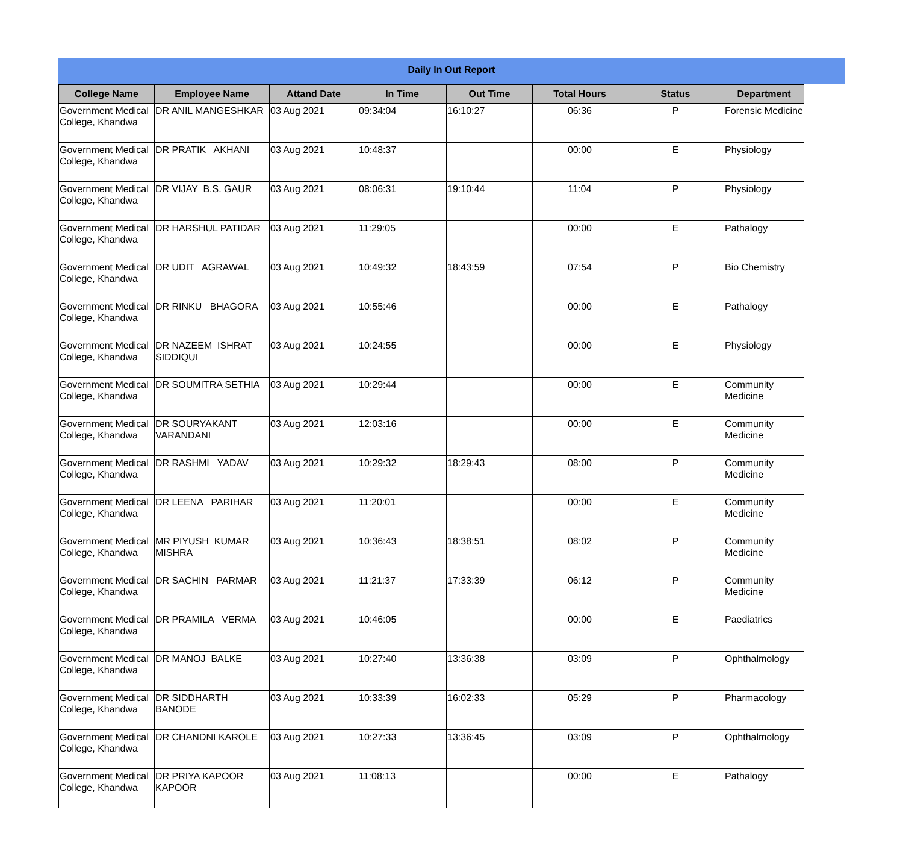Daily In Out Report
| College Name | Employee Name | Attand Date | In Time | Out Time | Total Hours | Status | Department |
| --- | --- | --- | --- | --- | --- | --- | --- |
| Government Medical College, Khandwa | DR ANIL MANGESHKAR | 03 Aug 2021 | 09:34:04 | 16:10:27 | 06:36 | P | Forensic Medicine |
| Government Medical College, Khandwa | DR PRATIK AKHANI | 03 Aug 2021 | 10:48:37 | | 00:00 | E | Physiology |
| Government Medical College, Khandwa | DR VIJAY B.S. GAUR | 03 Aug 2021 | 08:06:31 | 19:10:44 | 11:04 | P | Physiology |
| Government Medical College, Khandwa | DR HARSHUL PATIDAR | 03 Aug 2021 | 11:29:05 | | 00:00 | E | Pathalogy |
| Government Medical College, Khandwa | DR UDIT AGRAWAL | 03 Aug 2021 | 10:49:32 | 18:43:59 | 07:54 | P | Bio Chemistry |
| Government Medical College, Khandwa | DR RINKU BHAGORA | 03 Aug 2021 | 10:55:46 | | 00:00 | E | Pathalogy |
| Government Medical College, Khandwa | DR NAZEEM ISHRAT SIDDIQUI | 03 Aug 2021 | 10:24:55 | | 00:00 | E | Physiology |
| Government Medical College, Khandwa | DR SOUMITRA SETHIA | 03 Aug 2021 | 10:29:44 | | 00:00 | E | Community Medicine |
| Government Medical College, Khandwa | DR SOURYAKANT VARANDANI | 03 Aug 2021 | 12:03:16 | | 00:00 | E | Community Medicine |
| Government Medical College, Khandwa | DR RASHMI YADAV | 03 Aug 2021 | 10:29:32 | 18:29:43 | 08:00 | P | Community Medicine |
| Government Medical College, Khandwa | DR LEENA PARIHAR | 03 Aug 2021 | 11:20:01 | | 00:00 | E | Community Medicine |
| Government Medical College, Khandwa | MR PIYUSH KUMAR MISHRA | 03 Aug 2021 | 10:36:43 | 18:38:51 | 08:02 | P | Community Medicine |
| Government Medical College, Khandwa | DR SACHIN PARMAR | 03 Aug 2021 | 11:21:37 | 17:33:39 | 06:12 | P | Community Medicine |
| Government Medical College, Khandwa | DR PRAMILA VERMA | 03 Aug 2021 | 10:46:05 | | 00:00 | E | Paediatrics |
| Government Medical College, Khandwa | DR MANOJ BALKE | 03 Aug 2021 | 10:27:40 | 13:36:38 | 03:09 | P | Ophthalmology |
| Government Medical College, Khandwa | DR SIDDHARTH BANODE | 03 Aug 2021 | 10:33:39 | 16:02:33 | 05:29 | P | Pharmacology |
| Government Medical College, Khandwa | DR CHANDNI KAROLE | 03 Aug 2021 | 10:27:33 | 13:36:45 | 03:09 | P | Ophthalmology |
| Government Medical College, Khandwa | DR PRIYA KAPOOR KAPOOR | 03 Aug 2021 | 11:08:13 | | 00:00 | E | Pathalogy |